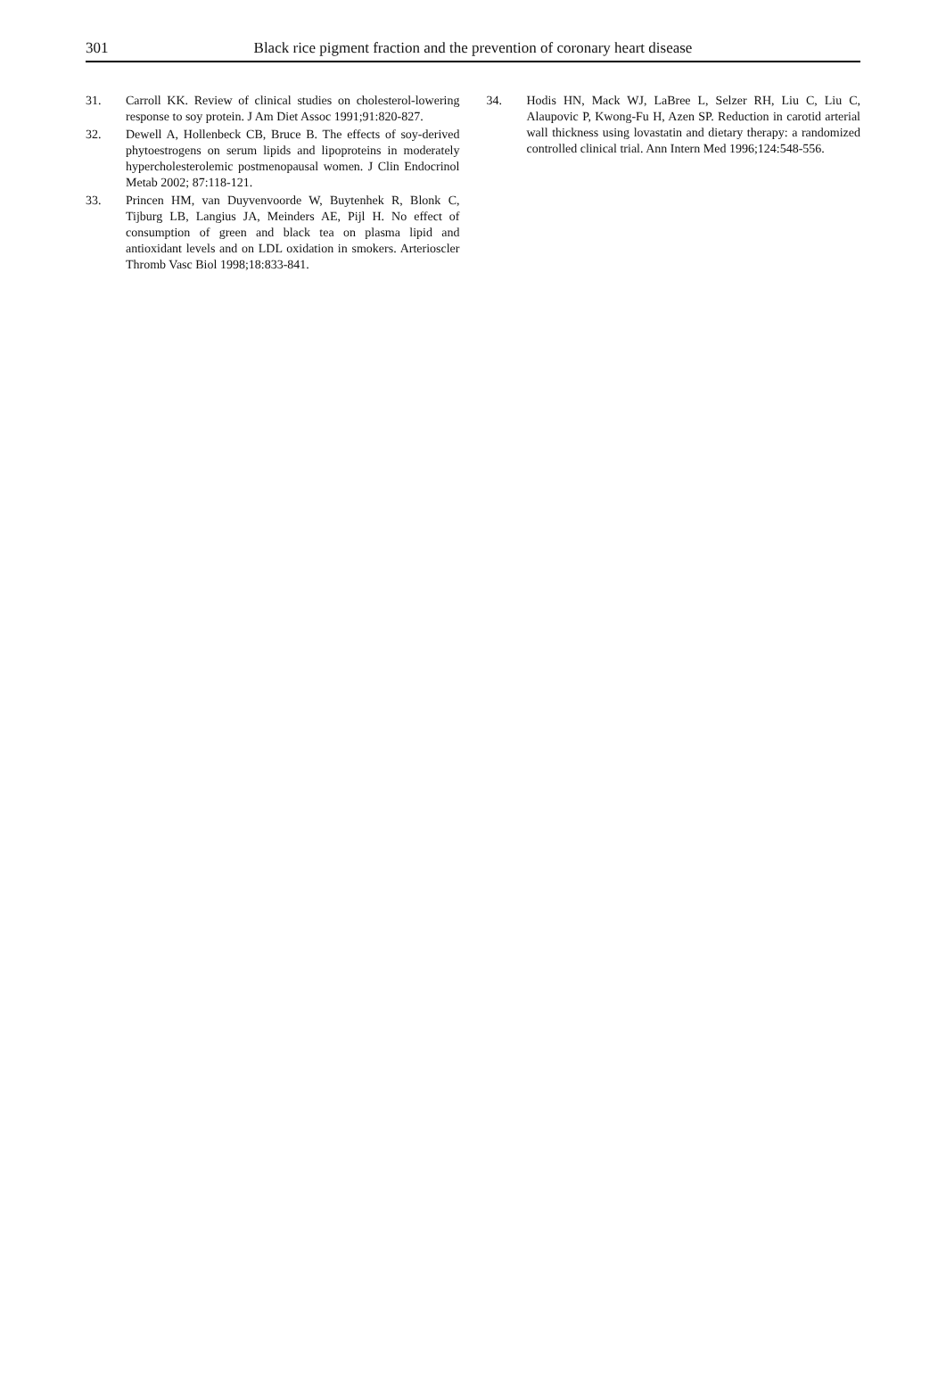301 Black rice pigment fraction and the prevention of coronary heart disease
31. Carroll KK. Review of clinical studies on cholesterol-lowering response to soy protein. J Am Diet Assoc 1991;91:820-827.
32. Dewell A, Hollenbeck CB, Bruce B. The effects of soy-derived phytoestrogens on serum lipids and lipoproteins in moderately hypercholesterolemic postmenopausal women. J Clin Endocrinol Metab 2002; 87:118-121.
33. Princen HM, van Duyvenvoorde W, Buytenhek R, Blonk C, Tijburg LB, Langius JA, Meinders AE, Pijl H. No effect of consumption of green and black tea on plasma lipid and antioxidant levels and on LDL oxidation in smokers. Arterioscler Thromb Vasc Biol 1998;18:833-841.
34. Hodis HN, Mack WJ, LaBree L, Selzer RH, Liu C, Liu C, Alaupovic P, Kwong-Fu H, Azen SP. Reduction in carotid arterial wall thickness using lovastatin and dietary therapy: a randomized controlled clinical trial. Ann Intern Med 1996;124:548-556.